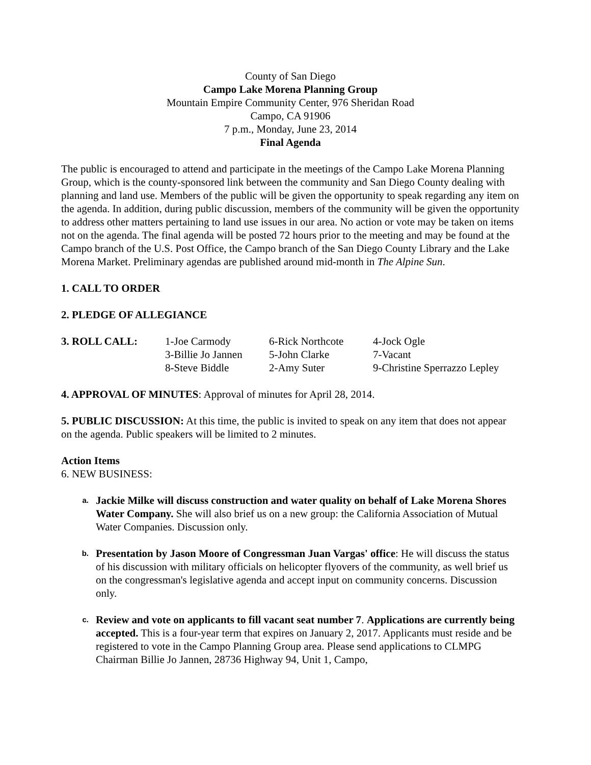County of San Diego
Campo Lake Morena Planning Group
Mountain Empire Community Center, 976 Sheridan Road
Campo, CA 91906
7 p.m., Monday, June 23, 2014
Final Agenda
The public is encouraged to attend and participate in the meetings of the Campo Lake Morena Planning Group, which is the county-sponsored link between the community and San Diego County dealing with planning and land use. Members of the public will be given the opportunity to speak regarding any item on the agenda. In addition, during public discussion, members of the community will be given the opportunity to address other matters pertaining to land use issues in our area. No action or vote may be taken on items not on the agenda. The final agenda will be posted 72 hours prior to the meeting and may be found at the Campo branch of the U.S. Post Office, the Campo branch of the San Diego County Library and the Lake Morena Market. Preliminary agendas are published around mid-month in The Alpine Sun.
1. CALL TO ORDER
2. PLEDGE OF ALLEGIANCE
| 3. ROLL CALL: | 1-Joe Carmody | 6-Rick Northcote | 4-Jock Ogle |
| | 3-Billie Jo Jannen | 5-John Clarke | 7-Vacant |
| | 8-Steve Biddle | 2-Amy Suter | 9-Christine Sperrazzo Lepley |
4. APPROVAL OF MINUTES: Approval of minutes for April 28, 2014.
5. PUBLIC DISCUSSION: At this time, the public is invited to speak on any item that does not appear on the agenda. Public speakers will be limited to 2 minutes.
Action Items
6. NEW BUSINESS:
a. Jackie Milke will discuss construction and water quality on behalf of Lake Morena Shores Water Company. She will also brief us on a new group: the California Association of Mutual Water Companies. Discussion only.
b. Presentation by Jason Moore of Congressman Juan Vargas' office: He will discuss the status of his discussion with military officials on helicopter flyovers of the community, as well brief us on the congressman's legislative agenda and accept input on community concerns. Discussion only.
c. Review and vote on applicants to fill vacant seat number 7. Applications are currently being accepted. This is a four-year term that expires on January 2, 2017. Applicants must reside and be registered to vote in the Campo Planning Group area. Please send applications to CLMPG Chairman Billie Jo Jannen, 28736 Highway 94, Unit 1, Campo,